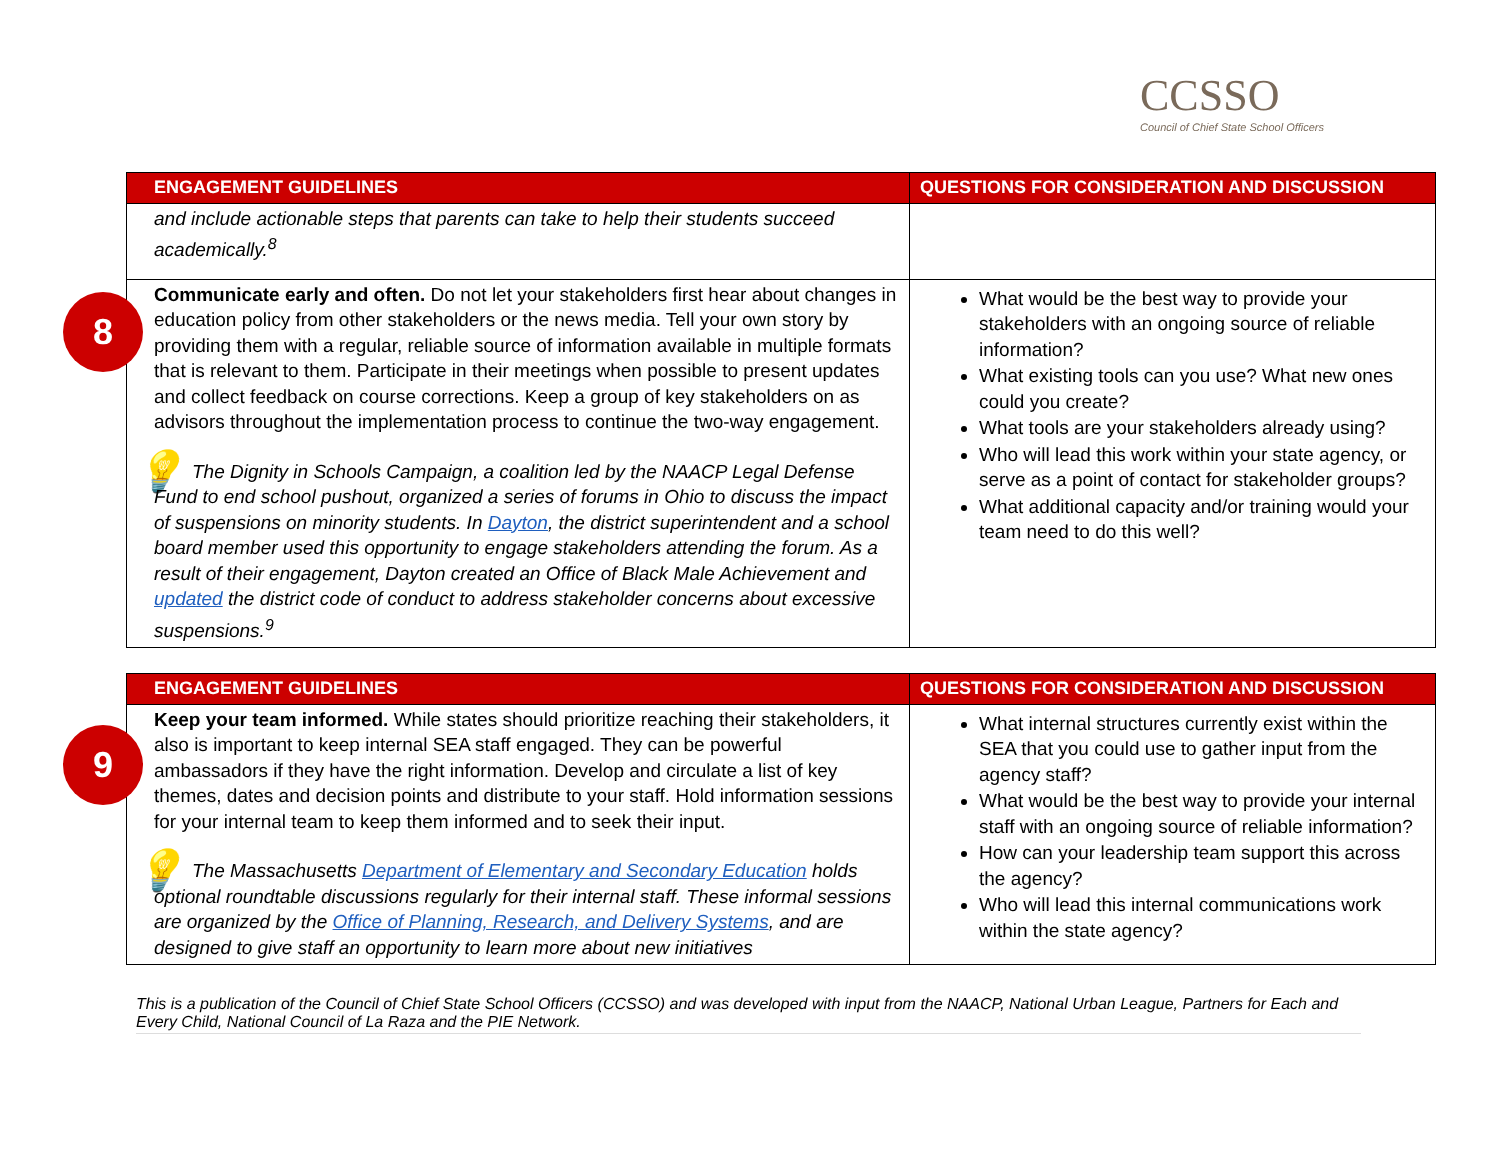CCSSO
Council of Chief State School Officers
8
| ENGAGEMENT GUIDELINES | QUESTIONS FOR CONSIDERATION AND DISCUSSION |
| --- | --- |
| and include actionable steps that parents can take to help their students succeed academically.<sup>8</sup> | |
| Communicate early and often. Do not let your stakeholders first hear about changes in education policy from other stakeholders or the news media. Tell your own story by providing them with a regular, reliable source of information available in multiple formats that is relevant to them. Participate in their meetings when possible to present updates and collect feedback on course corrections. Keep a group of key stakeholders on as advisors throughout the implementation process to continue the two-way engagement. 💡 The Dignity in Schools Campaign, a coalition led by the NAACP Legal Defense Fund to end school pushout, organized a series of forums in Ohio to discuss the impact of suspensions on minority students. In Dayton , the district superintendent and a school board member used this opportunity to engage stakeholders attending the forum. As a result of their engagement, Dayton created an Office of Black Male Achievement and updated the district code of conduct to address stakeholder concerns about excessive suspensions.<sup>9</sup> | What would be the best way to provide your stakeholders with an ongoing source of reliable information? What existing tools can you use? What new ones could you create? What tools are your stakeholders already using? Who will lead this work within your state agency, or serve as a point of contact for stakeholder groups? What additional capacity and/or training would your team need to do this well? |
9
| ENGAGEMENT GUIDELINES | QUESTIONS FOR CONSIDERATION AND DISCUSSION |
| --- | --- |
| Keep your team informed. While states should prioritize reaching their stakeholders, it also is important to keep internal SEA staff engaged. They can be powerful ambassadors if they have the right information. Develop and circulate a list of key themes, dates and decision points and distribute to your staff. Hold information sessions for your internal team to keep them informed and to seek their input. 💡 The Massachusetts Department of Elementary and Secondary Education holds optional roundtable discussions regularly for their internal staff. These informal sessions are organized by the Office of Planning, Research, and Delivery Systems , and are designed to give staff an opportunity to learn more about new initiatives | What internal structures currently exist within the SEA that you could use to gather input from the agency staff? What would be the best way to provide your internal staff with an ongoing source of reliable information? How can your leadership team support this across the agency? Who will lead this internal communications work within the state agency? |
This is a publication of the Council of Chief State School Officers (CCSSO) and was developed with input from the NAACP, National Urban League, Partners for Each and Every Child, National Council of La Raza and the PIE Network.